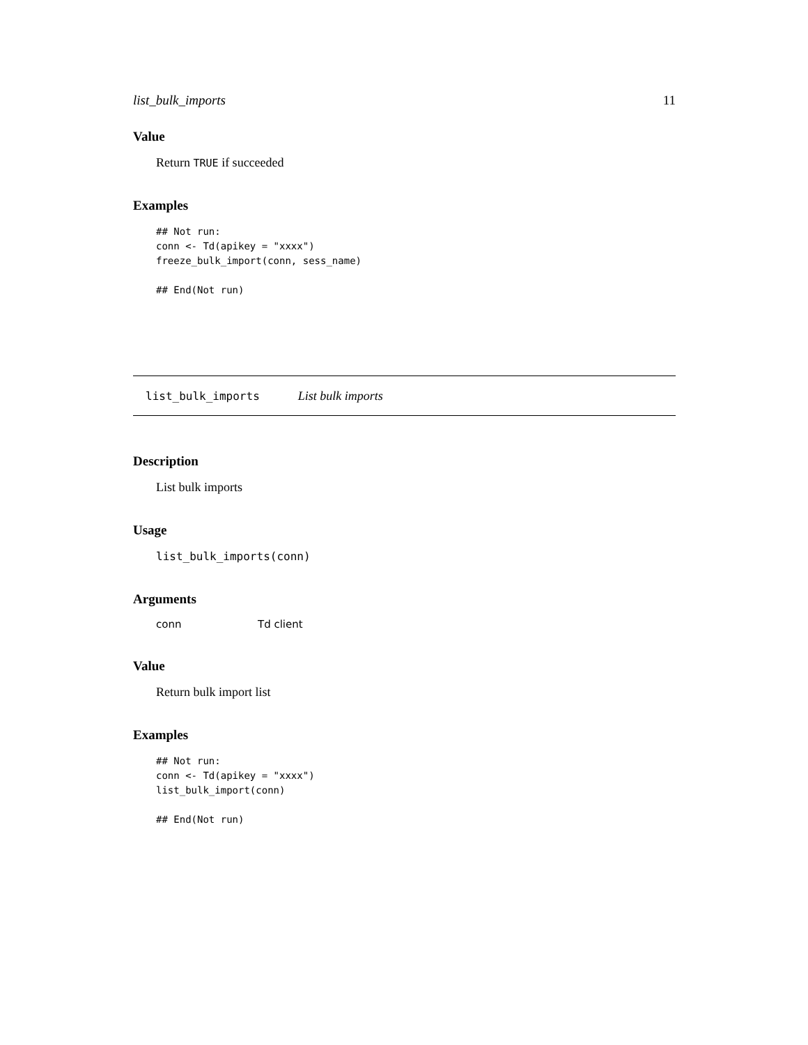list_bulk_imports 11
Value
Return TRUE if succeeded
Examples
## Not run:
conn <- Td(apikey = "xxxx")
freeze_bulk_import(conn, sess_name)

## End(Not run)
list_bulk_imports List bulk imports
Description
List bulk imports
Usage
list_bulk_imports(conn)
Arguments
conn Td client
Value
Return bulk import list
Examples
## Not run:
conn <- Td(apikey = "xxxx")
list_bulk_import(conn)

## End(Not run)